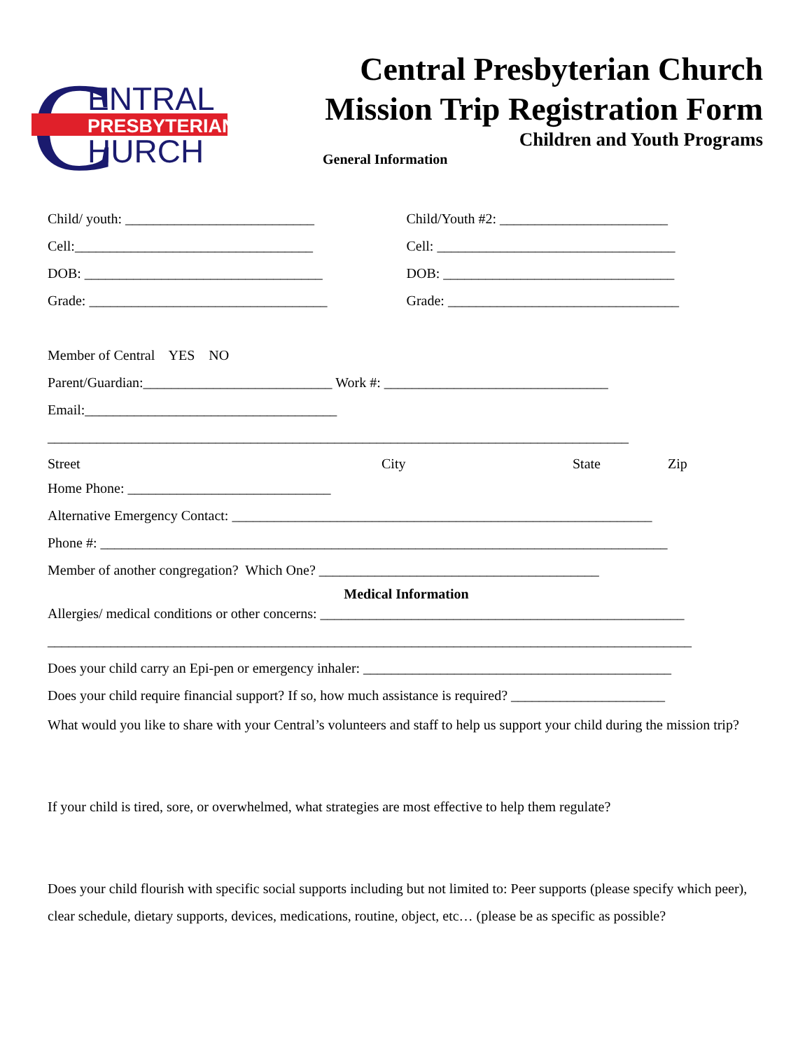C
ENTRAL
PRESBYTERIAN
HURCH
Central Presbyterian Church
Mission Trip Registration Form
Children and Youth Programs
General Information
Child/ youth: ___________________________
Child/Youth #2: ________________________
Cell:__________________________________
Cell: __________________________________
DOB: __________________________________
DOB: _________________________________
Grade: __________________________________
Grade: _________________________________
Member of Central YES NO
Parent/Guardian:___________________________ Work #: ________________________________
Email:____________________________________
___________________________________________________________________________________
Street City State Zip
Home Phone: _____________________________
Alternative Emergency Contact: ____________________________________________________________
Phone #: _________________________________________________________________________________
Member of another congregation? Which One? ________________________________________
Medical Information
Allergies/ medical conditions or other concerns: ____________________________________________________
____________________________________________________________________________________________
Does your child carry an Epi-pen or emergency inhaler: ____________________________________________
Does your child require financial support? If so, how much assistance is required? ______________________
What would you like to share with your Central’s volunteers and staff to help us support your child during the mission trip?
If your child is tired, sore, or overwhelmed, what strategies are most effective to help them regulate?
Does your child flourish with specific social supports including but not limited to: Peer supports (please specify which peer), clear schedule, dietary supports, devices, medications, routine, object, etc… (please be as specific as possible?